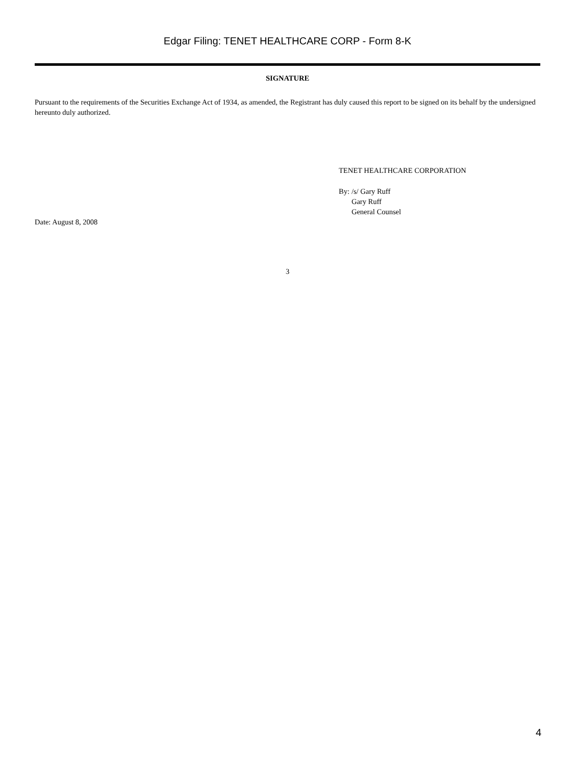Edgar Filing: TENET HEALTHCARE CORP - Form 8-K
SIGNATURE
Pursuant to the requirements of the Securities Exchange Act of 1934, as amended, the Registrant has duly caused this report to be signed on its behalf by the undersigned hereunto duly authorized.
TENET HEALTHCARE CORPORATION
| By: | /s/ Gary Ruff Gary Ruff General Counsel |
Date: August 8, 2008
3
4